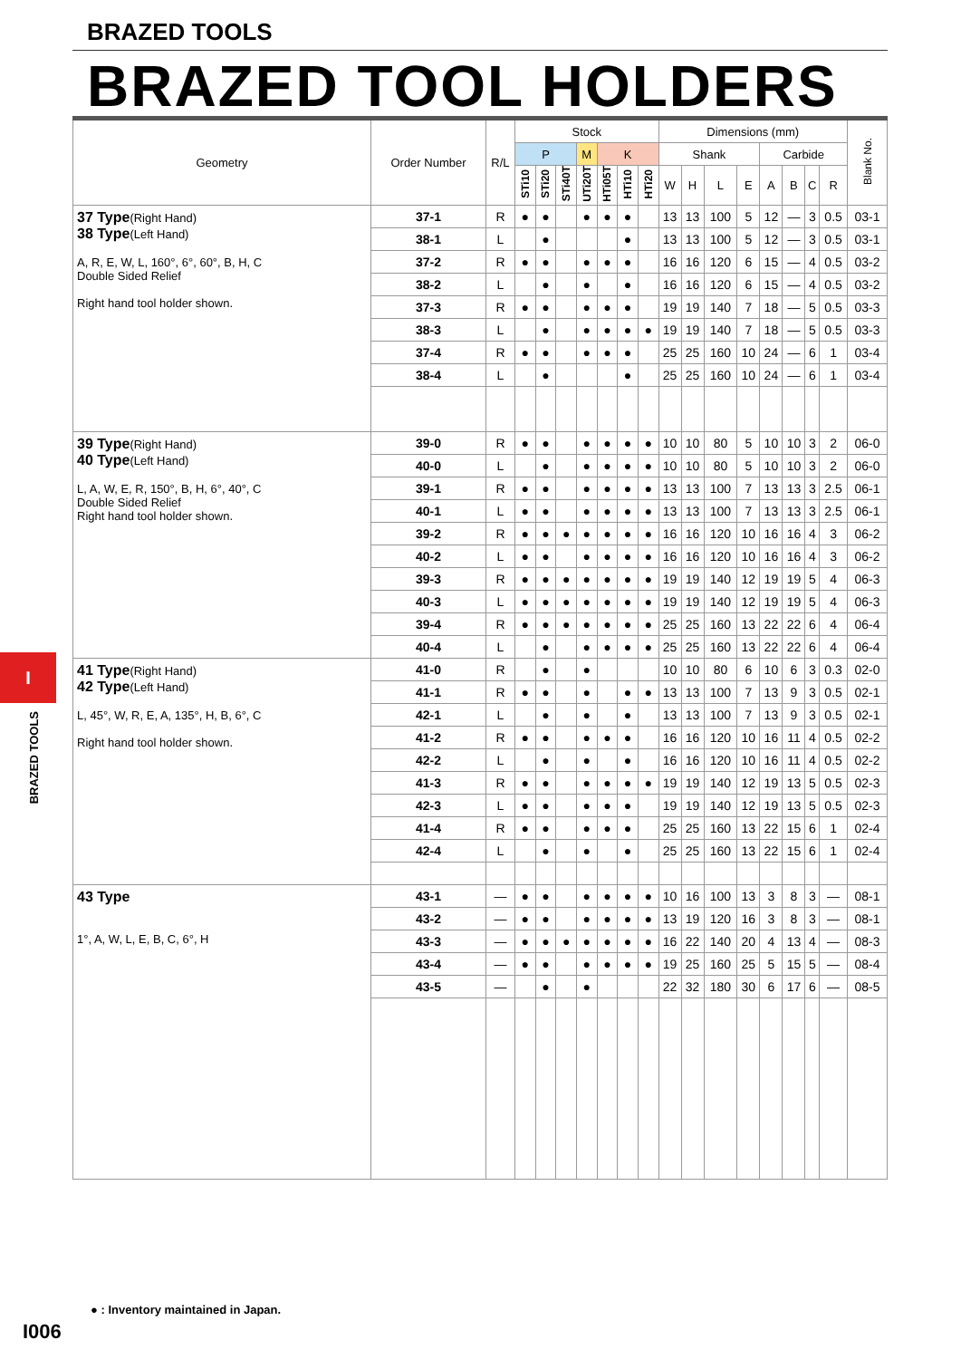BRAZED TOOLS
BRAZED TOOL HOLDERS
I
BRAZED TOOLS
| Geometry | Order Number | R/L | Stock | | | | | | | Dimensions (mm) | | | | | | | | Blank No. |
| --- | --- | --- | --- | --- | --- | --- | --- | --- | --- | --- | --- | --- | --- | --- | --- | --- | --- | --- |
| | | | P | | | M | K | | | Shank | | | | Carbide | | | | |
| | | | STi10 | STi20 | STi40T | UTi20T | HTi05T | HTi10 | HTi20 | W | H | L | E | A | B | C | R | |
| 37 Type (Right Hand) 38 Type (Left Hand) A, R, E, W, L, 160°, 6°, 60°, B, H, C Double Sided Relief Right hand tool holder shown. | 37-1 | R | ● | ● | | ● | ● | ● | | 13 | 13 | 100 | 5 | 12 | — | 3 | 0.5 | 03-1 |
| | 38-1 | L | | ● | | | | ● | | 13 | 13 | 100 | 5 | 12 | — | 3 | 0.5 | 03-1 |
| | 37-2 | R | ● | ● | | ● | ● | ● | | 16 | 16 | 120 | 6 | 15 | — | 4 | 0.5 | 03-2 |
| | 38-2 | L | | ● | | ● | | ● | | 16 | 16 | 120 | 6 | 15 | — | 4 | 0.5 | 03-2 |
| | 37-3 | R | ● | ● | | ● | ● | ● | | 19 | 19 | 140 | 7 | 18 | — | 5 | 0.5 | 03-3 |
| | 38-3 | L | | ● | | ● | ● | ● | ● | 19 | 19 | 140 | 7 | 18 | — | 5 | 0.5 | 03-3 |
| | 37-4 | R | ● | ● | | ● | ● | ● | | 25 | 25 | 160 | 10 | 24 | — | 6 | 1 | 03-4 |
| | 38-4 | L | | ● | | | | ● | | 25 | 25 | 160 | 10 | 24 | — | 6 | 1 | 03-4 |
| 39 Type (Right Hand) 40 Type (Left Hand) L, A, W, E, R, 150°, B, H, 6°, 40°, C Double Sided Relief Right hand tool holder shown. | 39-0 | R | ● | ● | | ● | ● | ● | ● | 10 | 10 | 80 | 5 | 10 | 10 | 3 | 2 | 06-0 |
| | 40-0 | L | | ● | | ● | ● | ● | ● | 10 | 10 | 80 | 5 | 10 | 10 | 3 | 2 | 06-0 |
| | 39-1 | R | ● | ● | | ● | ● | ● | ● | 13 | 13 | 100 | 7 | 13 | 13 | 3 | 2.5 | 06-1 |
| | 40-1 | L | ● | ● | | ● | ● | ● | ● | 13 | 13 | 100 | 7 | 13 | 13 | 3 | 2.5 | 06-1 |
| | 39-2 | R | ● | ● | ● | ● | ● | ● | ● | 16 | 16 | 120 | 10 | 16 | 16 | 4 | 3 | 06-2 |
| | 40-2 | L | ● | ● | | ● | ● | ● | ● | 16 | 16 | 120 | 10 | 16 | 16 | 4 | 3 | 06-2 |
| | 39-3 | R | ● | ● | ● | ● | ● | ● | ● | 19 | 19 | 140 | 12 | 19 | 19 | 5 | 4 | 06-3 |
| | 40-3 | L | ● | ● | ● | ● | ● | ● | ● | 19 | 19 | 140 | 12 | 19 | 19 | 5 | 4 | 06-3 |
| | 39-4 | R | ● | ● | ● | ● | ● | ● | ● | 25 | 25 | 160 | 13 | 22 | 22 | 6 | 4 | 06-4 |
| | 40-4 | L | | ● | | ● | ● | ● | ● | 25 | 25 | 160 | 13 | 22 | 22 | 6 | 4 | 06-4 |
| 41 Type (Right Hand) 42 Type (Left Hand) L, 45°, W, R, E, A, 135°, H, B, 6°, C Right hand tool holder shown. | 41-0 | R | | ● | | ● | | | | 10 | 10 | 80 | 6 | 10 | 6 | 3 | 0.3 | 02-0 |
| | 41-1 | R | ● | ● | | ● | | ● | ● | 13 | 13 | 100 | 7 | 13 | 9 | 3 | 0.5 | 02-1 |
| | 42-1 | L | | ● | | ● | | ● | | 13 | 13 | 100 | 7 | 13 | 9 | 3 | 0.5 | 02-1 |
| | 41-2 | R | ● | ● | | ● | ● | ● | | 16 | 16 | 120 | 10 | 16 | 11 | 4 | 0.5 | 02-2 |
| | 42-2 | L | | ● | | ● | | ● | | 16 | 16 | 120 | 10 | 16 | 11 | 4 | 0.5 | 02-2 |
| | 41-3 | R | ● | ● | | ● | ● | ● | ● | 19 | 19 | 140 | 12 | 19 | 13 | 5 | 0.5 | 02-3 |
| | 42-3 | L | ● | ● | | ● | ● | ● | | 19 | 19 | 140 | 12 | 19 | 13 | 5 | 0.5 | 02-3 |
| | 41-4 | R | ● | ● | | ● | ● | ● | | 25 | 25 | 160 | 13 | 22 | 15 | 6 | 1 | 02-4 |
| | 42-4 | L | | ● | | ● | | ● | | 25 | 25 | 160 | 13 | 22 | 15 | 6 | 1 | 02-4 |
| 43 Type 1°, A, W, L, E, B, C, 6°, H | 43-1 | — | ● | ● | | ● | ● | ● | ● | 10 | 16 | 100 | 13 | 3 | 8 | 3 | — | 08-1 |
| | 43-2 | — | ● | ● | | ● | ● | ● | ● | 13 | 19 | 120 | 16 | 3 | 8 | 3 | — | 08-1 |
| | 43-3 | — | ● | ● | ● | ● | ● | ● | ● | 16 | 22 | 140 | 20 | 4 | 13 | 4 | — | 08-3 |
| | 43-4 | — | ● | ● | | ● | ● | ● | ● | 19 | 25 | 160 | 25 | 5 | 15 | 5 | — | 08-4 |
| | 43-5 | — | | ● | | ● | | | | 22 | 32 | 180 | 30 | 6 | 17 | 6 | — | 08-5 |
● : Inventory maintained in Japan.
I006